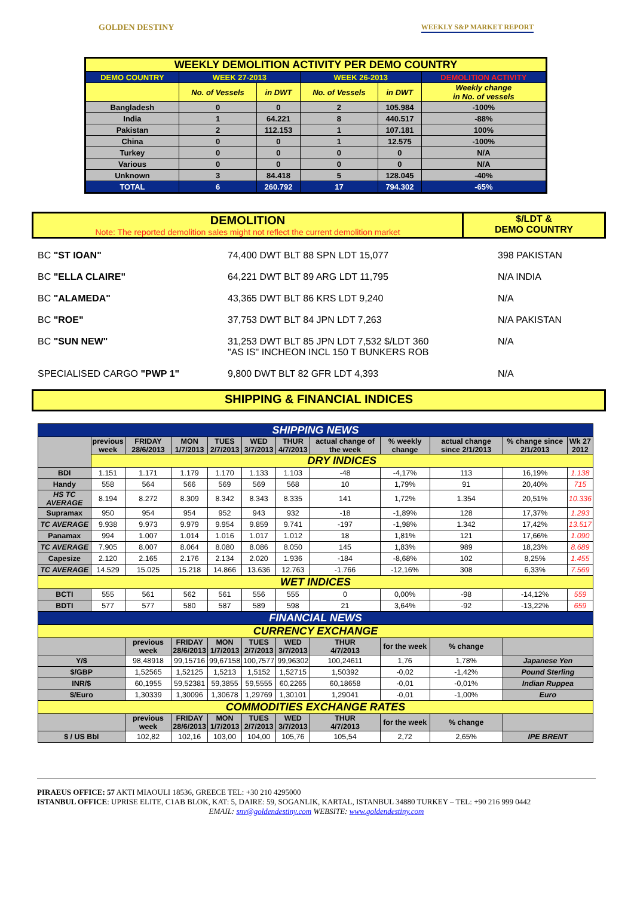GOLDEN DESTINY WEEKLY S&P MARKET REPORT
| WEEKLY DEMOLITION ACTIVITY PER DEMO COUNTRY | | | | | |
| --- | --- | --- | --- | --- | --- |
| DEMO COUNTRY | WEEK 27-2013 | | WEEK 26-2013 | | DEMOLITION ACTIVITY |
| | No. of Vessels | in DWT | No. of Vessels | in DWT | Weekly change in No. of vessels |
| Bangladesh | 0 | 0 | 2 | 105.984 | -100% |
| India | 1 | 64.221 | 8 | 440.517 | -88% |
| Pakistan | 2 | 112.153 | 1 | 107.181 | 100% |
| China | 0 | 0 | 1 | 12.575 | -100% |
| Turkey | 0 | 0 | 0 | 0 | N/A |
| Various | 0 | 0 | 0 | 0 | N/A |
| Unknown | 3 | 84.418 | 5 | 128.045 | -40% |
| TOTAL | 6 | 260.792 | 17 | 794.302 | -65% |
DEMOLITION
Note: The reported demolition sales might not reflect the current demolition market
$/LDT &
DEMO COUNTRY
BC "ST IOAN" 74,400 DWT BLT 88 SPN LDT 15,077 398 PAKISTAN
BC "ELLA CLAIRE" 64,221 DWT BLT 89 ARG LDT 11,795 N/A INDIA
BC "ALAMEDA" 43,365 DWT BLT 86 KRS LDT 9,240 N/A
BC "ROE" 37,753 DWT BLT 84 JPN LDT 7,263 N/A PAKISTAN
BC "SUN NEW" 31,253 DWT BLT 85 JPN LDT 7,532 $/LDT 360
"AS IS" INCHEON INCL 150 T BUNKERS ROB N/A
SPECIALISED CARGO "PWP 1" 9,800 DWT BLT 82 GFR LDT 4,393 N/A
SHIPPING & FINANCIAL INDICES
| SHIPPING NEWS | | | | | | | | | | | |
| --- | --- | --- | --- | --- | --- | --- | --- | --- | --- | --- | --- |
| | previous week | FRIDAY 28/6/2013 | MON 1/7/2013 | TUES 2/7/2013 | WED 3/7/2013 | THUR 4/7/2013 | actual change of the week | % weekly change | actual change since 2/1/2013 | % change since 2/1/2013 | Wk 27 2012 |
| | DRY INDICES | | | | | | | | | | |
| BDI | 1.151 | 1.171 | 1.179 | 1.170 | 1.133 | 1.103 | -48 | -4,17% | 113 | 16,19% | 1.138 |
| Handy | 558 | 564 | 566 | 569 | 569 | 568 | 10 | 1,79% | 91 | 20,40% | 715 |
| HS TC AVERAGE | 8.194 | 8.272 | 8.309 | 8.342 | 8.343 | 8.335 | 141 | 1,72% | 1.354 | 20,51% | 10.336 |
| Supramax | 950 | 954 | 954 | 952 | 943 | 932 | -18 | -1,89% | 128 | 17,37% | 1.293 |
| TC AVERAGE | 9.938 | 9.973 | 9.979 | 9.954 | 9.859 | 9.741 | -197 | -1,98% | 1.342 | 17,42% | 13.517 |
| Panamax | 994 | 1.007 | 1.014 | 1.016 | 1.017 | 1.012 | 18 | 1,81% | 121 | 17,66% | 1.090 |
| TC AVERAGE | 7.905 | 8.007 | 8.064 | 8.080 | 8.086 | 8.050 | 145 | 1,83% | 989 | 18,23% | 8.689 |
| Capesize | 2.120 | 2.165 | 2.176 | 2.134 | 2.020 | 1.936 | -184 | -8,68% | 102 | 8,25% | 1.455 |
| TC AVERAGE | 14.529 | 15.025 | 15.218 | 14.866 | 13.636 | 12.763 | -1.766 | -12,16% | 308 | 6,33% | 7.569 |
| WET INDICES | | | | | | | | | | | |
| BCTI | 555 | 561 | 562 | 561 | 556 | 555 | 0 | 0,00% | -98 | -14,12% | 559 |
| BDTI | 577 | 577 | 580 | 587 | 589 | 598 | 21 | 3,64% | -92 | -13,22% | 659 |
| FINANCIAL NEWS | | | | | | | | | | | |
| CURRENCY EXCHANGE | | | | | | | | | | | |
| | | previous week | FRIDAY 28/6/2013 | MON 1/7/2013 | TUES 2/7/2013 | WED 3/7/2013 | THUR 4/7/2013 | for the week | % change | | |
| Y/$ | | 98,48918 | 99,15716 | 99,67158 | 100,7577 | 99,96302 | 100,24611 | 1,76 | 1,78% | Japanese Yen | |
| $/GBP | | 1,52565 | 1,52125 | 1,5213 | 1,5152 | 1,52715 | 1,50392 | -0,02 | -1,42% | Pound Sterling | |
| INR/$ | | 60,1955 | 59,52381 | 59,3855 | 59,5555 | 60,2265 | 60,18658 | -0,01 | -0,01% | Indian Ruppea | |
| $/Euro | | 1,30339 | 1,30096 | 1,30678 | 1,29769 | 1,30101 | 1,29041 | -0,01 | -1,00% | Euro | |
| COMMODITIES EXCHANGE RATES | | | | | | | | | | | |
| | | previous week | FRIDAY 28/6/2013 | MON 1/7/2013 | TUES 2/7/2013 | WED 3/7/2013 | THUR 4/7/2013 | for the week | % change | | |
| $ / US Bbl | | 102,82 | 102,16 | 103,00 | 104,00 | 105,76 | 105,54 | 2,72 | 2,65% | IPE BRENT | |
PIRAEUS OFFICE: 57 AKTI MIAOULI 18536, GREECE TEL: +30 210 4295000
ISTANBUL OFFICE: UPRISE ELITE, C1AB BLOK, KAT: 5, DAIRE: 59, SOGANLIK, KARTAL, ISTANBUL 34880 TURKEY – TEL: +90 216 999 0442
EMAIL: snv@goldendestiny.com WEBSITE: www.goldendestiny.com